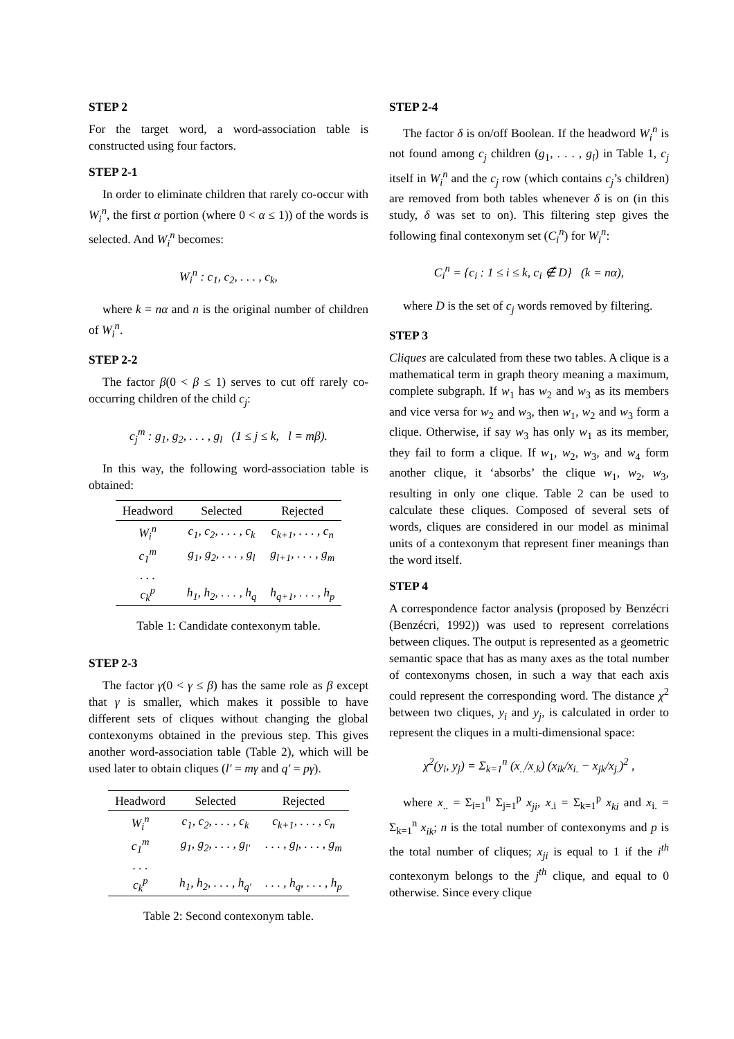STEP 2
For the target word, a word-association table is constructed using four factors.
STEP 2-1
In order to eliminate children that rarely co-occur with W<sub>i</sub><sup>n</sup>, the first α portion (where 0 < α ≤ 1)) of the words is selected. And W<sub>i</sub><sup>n</sup> becomes:
W<sub>i</sub><sup>n</sup> : c<sub>1</sub>, c<sub>2</sub>, . . . , c<sub>k</sub>,
where k = nα and n is the original number of children of W<sub>i</sub><sup>n</sup>.
STEP 2-2
The factor β(0 < β ≤ 1) serves to cut off rarely co-occurring children of the child c<sub>j</sub>:
c<sub>j</sub><sup>m</sup> : g<sub>1</sub>, g<sub>2</sub>, . . . , g<sub>l</sub> (1 ≤ j ≤ k, l = mβ).
In this way, the following word-association table is obtained:
| Headword | Selected | Rejected |
| --- | --- | --- |
| W<sub>i</sub><sup>n</sup> | c<sub>1</sub>, c<sub>2</sub>, . . . , c<sub>k</sub> | c<sub>k+1</sub>, . . . , c<sub>n</sub> |
| c<sub>1</sub><sup>m</sup> | g<sub>1</sub>, g<sub>2</sub>, . . . , g<sub>l</sub> | g<sub>l+1</sub>, . . . , g<sub>m</sub> |
| . . . | | |
| c<sub>k</sub><sup>p</sup> | h<sub>1</sub>, h<sub>2</sub>, . . . , h<sub>q</sub> | h<sub>q+1</sub>, . . . , h<sub>p</sub> |
Table 1: Candidate contexonym table.
STEP 2-3
The factor γ(0 < γ ≤ β) has the same role as β except that γ is smaller, which makes it possible to have different sets of cliques without changing the global contexonyms obtained in the previous step. This gives another word-association table (Table 2), which will be used later to obtain cliques (l′ = mγ and q′ = pγ).
| Headword | Selected | Rejected |
| --- | --- | --- |
| W<sub>i</sub><sup>n</sup> | c<sub>1</sub>, c<sub>2</sub>, . . . , c<sub>k</sub> | c<sub>k+1</sub>, . . . , c<sub>n</sub> |
| c<sub>1</sub><sup>m</sup> | g<sub>1</sub>, g<sub>2</sub>, . . . , g<sub>l′</sub> | . . . , g<sub>l</sub>, . . . , g<sub>m</sub> |
| . . . | | |
| c<sub>k</sub><sup>p</sup> | h<sub>1</sub>, h<sub>2</sub>, . . . , h<sub>q′</sub> | . . . , h<sub>q</sub>, . . . , h<sub>p</sub> |
Table 2: Second contexonym table.
STEP 2-4
The factor δ is on/off Boolean. If the headword W<sub>i</sub><sup>n</sup> is not found among c<sub>j</sub> children (g<sub>1</sub>, . . . , g<sub>l</sub>) in Table 1, c<sub>j</sub> itself in W<sub>i</sub><sup>n</sup> and the c<sub>j</sub> row (which contains c<sub>j</sub>’s children) are removed from both tables whenever δ is on (in this study, δ was set to on). This filtering step gives the following final contexonym set (C<sub>i</sub><sup>n</sup>) for W<sub>i</sub><sup>n</sup>:
C<sub>i</sub><sup>n</sup> = {c<sub>i</sub> : 1 ≤ i ≤ k, c<sub>i</sub> ∉ D} (k = nα),
where D is the set of c<sub>j</sub> words removed by filtering.
STEP 3
Cliques are calculated from these two tables. A clique is a mathematical term in graph theory meaning a maximum, complete subgraph. If w<sub>1</sub> has w<sub>2</sub> and w<sub>3</sub> as its members and vice versa for w<sub>2</sub> and w<sub>3</sub>, then w<sub>1</sub>, w<sub>2</sub> and w<sub>3</sub> form a clique. Otherwise, if say w<sub>3</sub> has only w<sub>1</sub> as its member, they fail to form a clique. If w<sub>1</sub>, w<sub>2</sub>, w<sub>3</sub>, and w<sub>4</sub> form another clique, it ‘absorbs’ the clique w<sub>1</sub>, w<sub>2</sub>, w<sub>3</sub>, resulting in only one clique. Table 2 can be used to calculate these cliques. Composed of several sets of words, cliques are considered in our model as minimal units of a contexonym that represent finer meanings than the word itself.
STEP 4
A correspondence factor analysis (proposed by Benzécri (Benzécri, 1992)) was used to represent correlations between cliques. The output is represented as a geometric semantic space that has as many axes as the total number of contexonyms chosen, in such a way that each axis could represent the corresponding word. The distance χ<sup>2</sup> between two cliques, y<sub>i</sub> and y<sub>j</sub>, is calculated in order to represent the cliques in a multi-dimensional space:
χ<sup>2</sup>(y<sub>i</sub>, y<sub>j</sub>) = Σ<sub>k=1</sub><sup>n</sup> (x<sub>..</sub>/x<sub>.k</sub>) (x<sub>ik</sub>/x<sub>i.</sub> − x<sub>jk</sub>/x<sub>j.</sub>)<sup>2</sup> ,
where x<sub>..</sub> = Σ<sub>i=1</sub><sup>n</sup> Σ<sub>j=1</sub><sup>p</sup> x<sub>ji</sub>, x<sub>.i</sub> = Σ<sub>k=1</sub><sup>p</sup> x<sub>ki</sub> and x<sub>i.</sub> = Σ<sub>k=1</sub><sup>n</sup> x<sub>ik</sub>; n is the total number of contexonyms and p is the total number of cliques; x<sub>ji</sub> is equal to 1 if the i<sup>th</sup> contexonym belongs to the j<sup>th</sup> clique, and equal to 0 otherwise. Since every clique